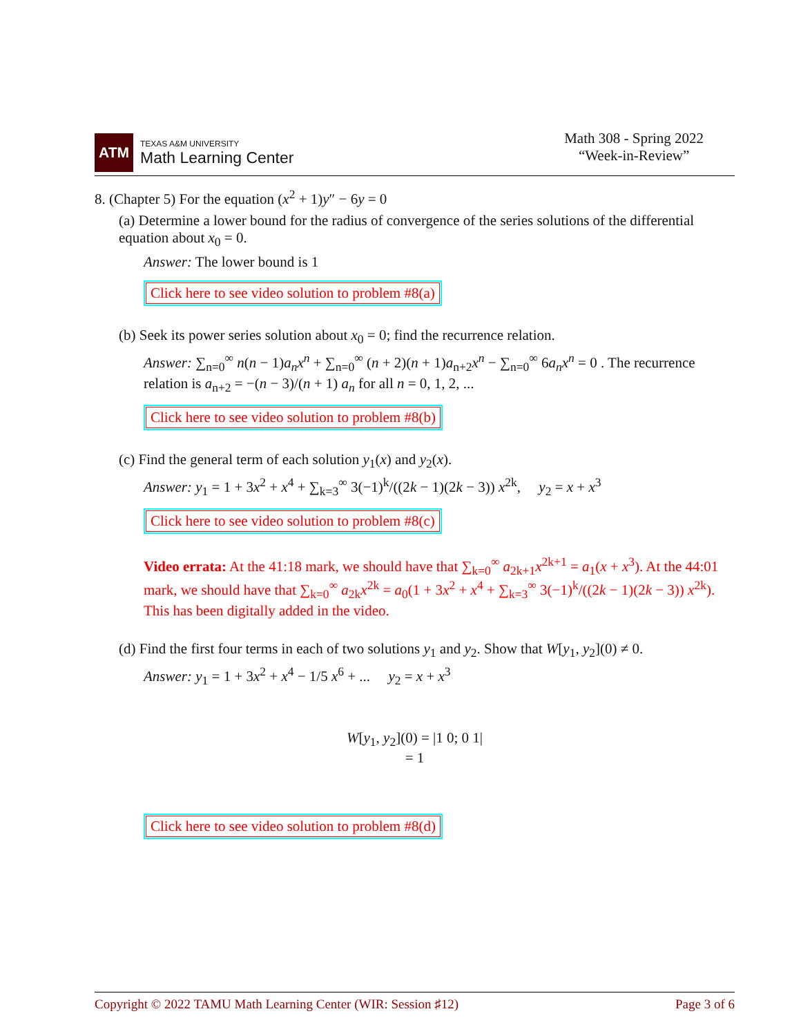ATM
TEXAS A&M UNIVERSITY
Math Learning Center
Math 308 - Spring 2022
“Week-in-Review”
8. (Chapter 5) For the equation (x<sup>2</sup> + 1)y″ − 6y = 0
(a) Determine a lower bound for the radius of convergence of the series solutions of the differential equation about x<sub>0</sub> = 0.
Answer: The lower bound is 1
Click here to see video solution to problem #8(a)
(b) Seek its power series solution about x<sub>0</sub> = 0; find the recurrence relation.
Answer: ∑<sub>n=0</sub><sup>∞</sup> n(n − 1)a<sub>n</sub>x<sup>n</sup> + ∑<sub>n=0</sub><sup>∞</sup> (n + 2)(n + 1)a<sub>n+2</sub>x<sup>n</sup> − ∑<sub>n=0</sub><sup>∞</sup> 6a<sub>n</sub>x<sup>n</sup> = 0 . The recurrence relation is a<sub>n+2</sub> = −(n − 3)/(n + 1) a<sub>n</sub> for all n = 0, 1, 2, ...
Click here to see video solution to problem #8(b)
(c) Find the general term of each solution y<sub>1</sub>(x) and y<sub>2</sub>(x).
Answer: y<sub>1</sub> = 1 + 3x<sup>2</sup> + x<sup>4</sup> + ∑<sub>k=3</sub><sup>∞</sup> 3(−1)<sup>k</sup>/((2k − 1)(2k − 3)) x<sup>2k</sup>, y<sub>2</sub> = x + x<sup>3</sup>
Click here to see video solution to problem #8(c)
Video errata: At the 41:18 mark, we should have that ∑<sub>k=0</sub><sup>∞</sup> a<sub>2k+1</sub>x<sup>2k+1</sup> = a<sub>1</sub>(x + x<sup>3</sup>). At the 44:01 mark, we should have that ∑<sub>k=0</sub><sup>∞</sup> a<sub>2k</sub>x<sup>2k</sup> = a<sub>0</sub>(1 + 3x<sup>2</sup> + x<sup>4</sup> + ∑<sub>k=3</sub><sup>∞</sup> 3(−1)<sup>k</sup>/((2k − 1)(2k − 3)) x<sup>2k</sup>). This has been digitally added in the video.
(d) Find the first four terms in each of two solutions y<sub>1</sub> and y<sub>2</sub>. Show that W[y<sub>1</sub>, y<sub>2</sub>](0) ≠ 0.
Answer: y<sub>1</sub> = 1 + 3x<sup>2</sup> + x<sup>4</sup> − 1/5 x<sup>6</sup> + ... y<sub>2</sub> = x + x<sup>3</sup>
W[y<sub>1</sub>, y<sub>2</sub>](0) = |1 0; 0 1|
= 1
Click here to see video solution to problem #8(d)
Copyright © 2022 TAMU Math Learning Center (WIR: Session ♯12) Page 3 of 6